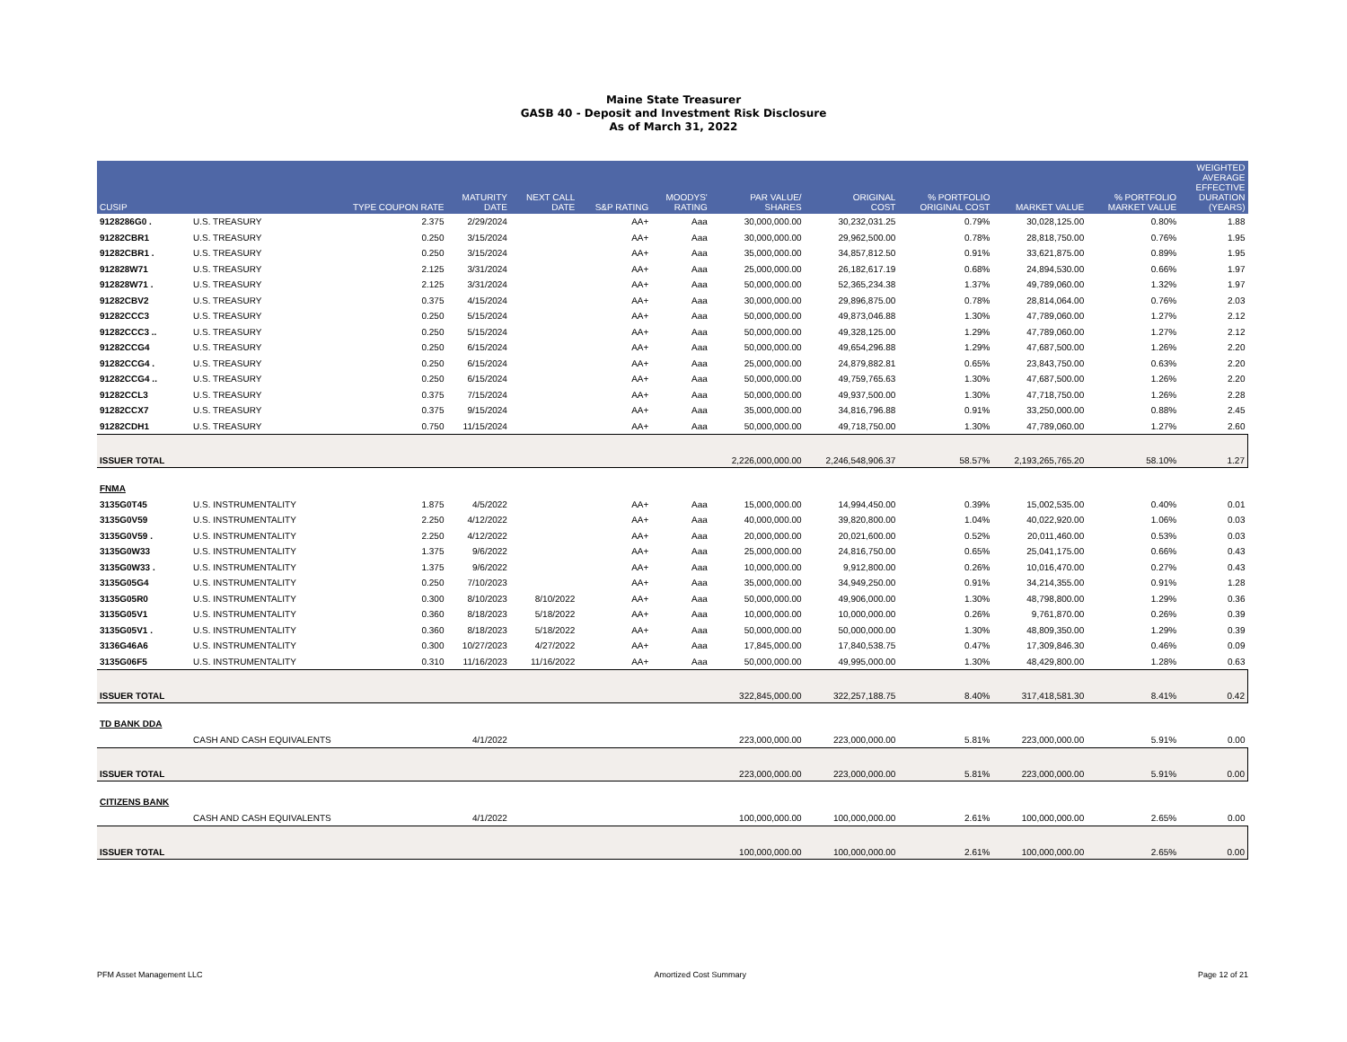Maine State Treasurer
GASB 40 - Deposit and Investment Risk Disclosure
As of March 31, 2022
| CUSIP | | TYPE COUPON RATE | MATURITY DATE | NEXT CALL DATE | S&P RATING | MOODYS' RATING | PAR VALUE/ SHARES | ORIGINAL COST | % PORTFOLIO ORIGINAL COST | MARKET VALUE | % PORTFOLIO MARKET VALUE | WEIGHTED AVERAGE EFFECTIVE DURATION (YEARS) |
| --- | --- | --- | --- | --- | --- | --- | --- | --- | --- | --- | --- | --- |
| 9128286G0 . | U.S. TREASURY | 2.375 | 2/29/2024 | | AA+ | Aaa | 30,000,000.00 | 30,232,031.25 | 0.79% | 30,028,125.00 | 0.80% | 1.88 |
| 91282CBR1 | U.S. TREASURY | 0.250 | 3/15/2024 | | AA+ | Aaa | 30,000,000.00 | 29,962,500.00 | 0.78% | 28,818,750.00 | 0.76% | 1.95 |
| 91282CBR1 . | U.S. TREASURY | 0.250 | 3/15/2024 | | AA+ | Aaa | 35,000,000.00 | 34,857,812.50 | 0.91% | 33,621,875.00 | 0.89% | 1.95 |
| 912828W71 | U.S. TREASURY | 2.125 | 3/31/2024 | | AA+ | Aaa | 25,000,000.00 | 26,182,617.19 | 0.68% | 24,894,530.00 | 0.66% | 1.97 |
| 912828W71 . | U.S. TREASURY | 2.125 | 3/31/2024 | | AA+ | Aaa | 50,000,000.00 | 52,365,234.38 | 1.37% | 49,789,060.00 | 1.32% | 1.97 |
| 91282CBV2 | U.S. TREASURY | 0.375 | 4/15/2024 | | AA+ | Aaa | 30,000,000.00 | 29,896,875.00 | 0.78% | 28,814,064.00 | 0.76% | 2.03 |
| 91282CCC3 | U.S. TREASURY | 0.250 | 5/15/2024 | | AA+ | Aaa | 50,000,000.00 | 49,873,046.88 | 1.30% | 47,789,060.00 | 1.27% | 2.12 |
| 91282CCC3 .. | U.S. TREASURY | 0.250 | 5/15/2024 | | AA+ | Aaa | 50,000,000.00 | 49,328,125.00 | 1.29% | 47,789,060.00 | 1.27% | 2.12 |
| 91282CCG4 | U.S. TREASURY | 0.250 | 6/15/2024 | | AA+ | Aaa | 50,000,000.00 | 49,654,296.88 | 1.29% | 47,687,500.00 | 1.26% | 2.20 |
| 91282CCG4 . | U.S. TREASURY | 0.250 | 6/15/2024 | | AA+ | Aaa | 25,000,000.00 | 24,879,882.81 | 0.65% | 23,843,750.00 | 0.63% | 2.20 |
| 91282CCG4 .. | U.S. TREASURY | 0.250 | 6/15/2024 | | AA+ | Aaa | 50,000,000.00 | 49,759,765.63 | 1.30% | 47,687,500.00 | 1.26% | 2.20 |
| 91282CCL3 | U.S. TREASURY | 0.375 | 7/15/2024 | | AA+ | Aaa | 50,000,000.00 | 49,937,500.00 | 1.30% | 47,718,750.00 | 1.26% | 2.28 |
| 91282CCX7 | U.S. TREASURY | 0.375 | 9/15/2024 | | AA+ | Aaa | 35,000,000.00 | 34,816,796.88 | 0.91% | 33,250,000.00 | 0.88% | 2.45 |
| 91282CDH1 | U.S. TREASURY | 0.750 | 11/15/2024 | | AA+ | Aaa | 50,000,000.00 | 49,718,750.00 | 1.30% | 47,789,060.00 | 1.27% | 2.60 |
| ISSUER TOTAL | | | | | | | 2,226,000,000.00 | 2,246,548,906.37 | 58.57% | 2,193,265,765.20 | 58.10% | 1.27 |
| FNMA | | | | | | | | | | | | |
| 3135G0T45 | U.S. INSTRUMENTALITY | 1.875 | 4/5/2022 | | AA+ | Aaa | 15,000,000.00 | 14,994,450.00 | 0.39% | 15,002,535.00 | 0.40% | 0.01 |
| 3135G0V59 | U.S. INSTRUMENTALITY | 2.250 | 4/12/2022 | | AA+ | Aaa | 40,000,000.00 | 39,820,800.00 | 1.04% | 40,022,920.00 | 1.06% | 0.03 |
| 3135G0V59 . | U.S. INSTRUMENTALITY | 2.250 | 4/12/2022 | | AA+ | Aaa | 20,000,000.00 | 20,021,600.00 | 0.52% | 20,011,460.00 | 0.53% | 0.03 |
| 3135G0W33 | U.S. INSTRUMENTALITY | 1.375 | 9/6/2022 | | AA+ | Aaa | 25,000,000.00 | 24,816,750.00 | 0.65% | 25,041,175.00 | 0.66% | 0.43 |
| 3135G0W33 . | U.S. INSTRUMENTALITY | 1.375 | 9/6/2022 | | AA+ | Aaa | 10,000,000.00 | 9,912,800.00 | 0.26% | 10,016,470.00 | 0.27% | 0.43 |
| 3135G05G4 | U.S. INSTRUMENTALITY | 0.250 | 7/10/2023 | | AA+ | Aaa | 35,000,000.00 | 34,949,250.00 | 0.91% | 34,214,355.00 | 0.91% | 1.28 |
| 3135G05R0 | U.S. INSTRUMENTALITY | 0.300 | 8/10/2023 | 8/10/2022 | AA+ | Aaa | 50,000,000.00 | 49,906,000.00 | 1.30% | 48,798,800.00 | 1.29% | 0.36 |
| 3135G05V1 | U.S. INSTRUMENTALITY | 0.360 | 8/18/2023 | 5/18/2022 | AA+ | Aaa | 10,000,000.00 | 10,000,000.00 | 0.26% | 9,761,870.00 | 0.26% | 0.39 |
| 3135G05V1 . | U.S. INSTRUMENTALITY | 0.360 | 8/18/2023 | 5/18/2022 | AA+ | Aaa | 50,000,000.00 | 50,000,000.00 | 1.30% | 48,809,350.00 | 1.29% | 0.39 |
| 3136G46A6 | U.S. INSTRUMENTALITY | 0.300 | 10/27/2023 | 4/27/2022 | AA+ | Aaa | 17,845,000.00 | 17,840,538.75 | 0.47% | 17,309,846.30 | 0.46% | 0.09 |
| 3135G06F5 | U.S. INSTRUMENTALITY | 0.310 | 11/16/2023 | 11/16/2022 | AA+ | Aaa | 50,000,000.00 | 49,995,000.00 | 1.30% | 48,429,800.00 | 1.28% | 0.63 |
| ISSUER TOTAL | | | | | | | 322,845,000.00 | 322,257,188.75 | 8.40% | 317,418,581.30 | 8.41% | 0.42 |
| TD BANK DDA | | | | | | | | | | | | |
| | CASH AND CASH EQUIVALENTS | | 4/1/2022 | | | | 223,000,000.00 | 223,000,000.00 | 5.81% | 223,000,000.00 | 5.91% | 0.00 |
| ISSUER TOTAL | | | | | | | 223,000,000.00 | 223,000,000.00 | 5.81% | 223,000,000.00 | 5.91% | 0.00 |
| CITIZENS BANK | | | | | | | | | | | | |
| | CASH AND CASH EQUIVALENTS | | 4/1/2022 | | | | 100,000,000.00 | 100,000,000.00 | 2.61% | 100,000,000.00 | 2.65% | 0.00 |
| ISSUER TOTAL | | | | | | | 100,000,000.00 | 100,000,000.00 | 2.61% | 100,000,000.00 | 2.65% | 0.00 |
PFM Asset Management LLC Amortized Cost Summary Page 12 of 21